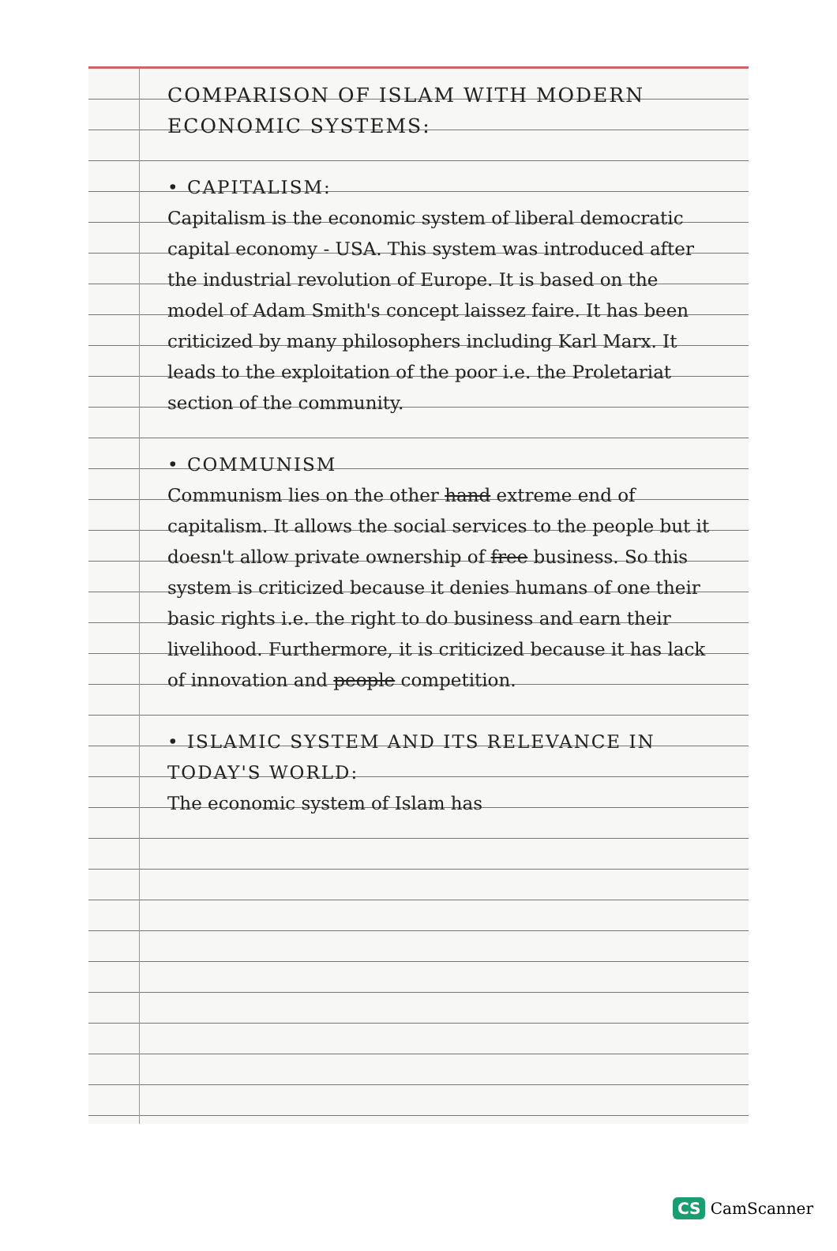COMPARISON OF ISLAM WITH MODERN ECONOMIC SYSTEMS:
• CAPITALISM:
Capitalism is the economic system of liberal democratic capital economy - USA. This system was introduced after the industrial revolution of Europe. It is based on the model of Adam Smith's concept laissez faire. It has been criticized by many philosophers including Karl Marx. It leads to the exploitation of the poor i.e. the Proletariat section of the community.
• COMMUNISM
Communism lies on the other hand extreme end of capitalism. It allows the social services to the people but it doesn't allow private ownership of free business. So this system is criticized because it denies humans of one their basic rights i.e. the right to do business and earn their livelihood. Furthermore, it is criticized because it has lack of innovation and people competition.
• ISLAMIC SYSTEM AND ITS RELEVANCE IN TODAY'S WORLD:
The economic system of Islam has
CS CamScanner